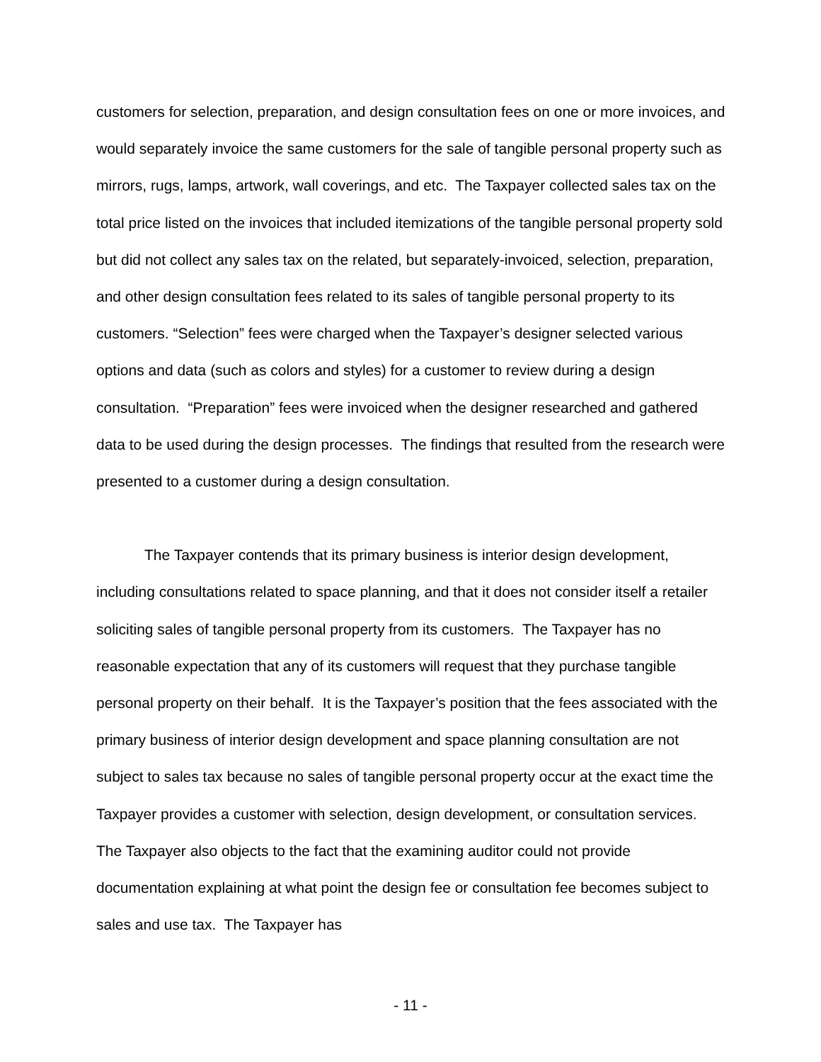customers for selection, preparation, and design consultation fees on one or more invoices, and would separately invoice the same customers for the sale of tangible personal property such as mirrors, rugs, lamps, artwork, wall coverings, and etc. The Taxpayer collected sales tax on the total price listed on the invoices that included itemizations of the tangible personal property sold but did not collect any sales tax on the related, but separately-invoiced, selection, preparation, and other design consultation fees related to its sales of tangible personal property to its customers. “Selection” fees were charged when the Taxpayer’s designer selected various options and data (such as colors and styles) for a customer to review during a design consultation. “Preparation” fees were invoiced when the designer researched and gathered data to be used during the design processes. The findings that resulted from the research were presented to a customer during a design consultation.
The Taxpayer contends that its primary business is interior design development, including consultations related to space planning, and that it does not consider itself a retailer soliciting sales of tangible personal property from its customers. The Taxpayer has no reasonable expectation that any of its customers will request that they purchase tangible personal property on their behalf. It is the Taxpayer’s position that the fees associated with the primary business of interior design development and space planning consultation are not subject to sales tax because no sales of tangible personal property occur at the exact time the Taxpayer provides a customer with selection, design development, or consultation services. The Taxpayer also objects to the fact that the examining auditor could not provide documentation explaining at what point the design fee or consultation fee becomes subject to sales and use tax. The Taxpayer has
- 11 -